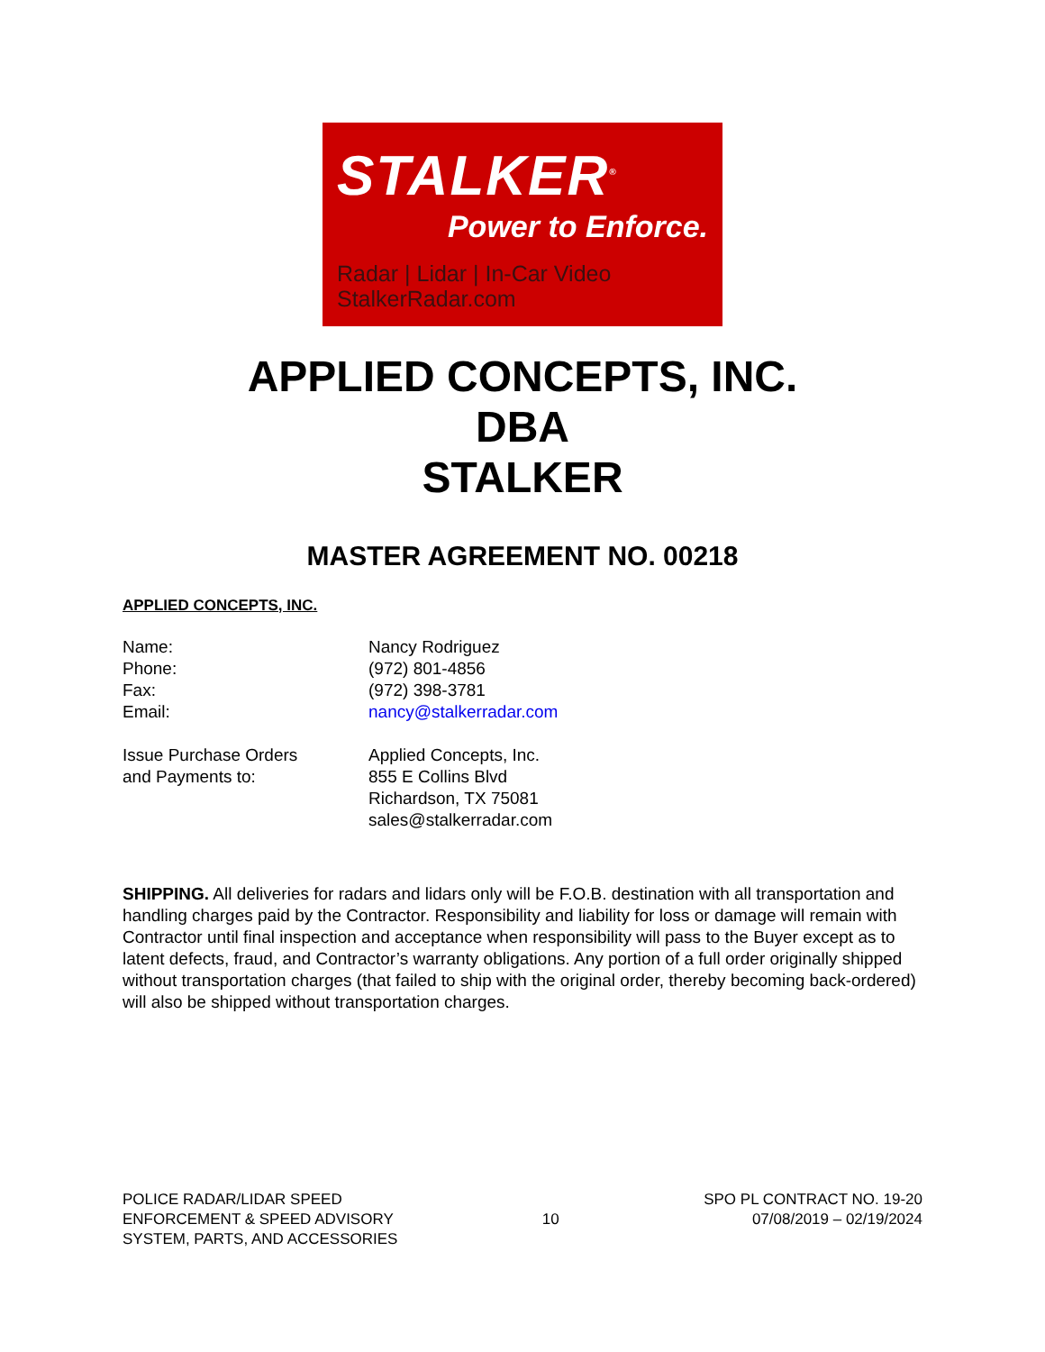STALKER<sup>®</sup>
Power to Enforce.
Radar | Lidar | In-Car Video
StalkerRadar.com
APPLIED CONCEPTS, INC.
DBA
STALKER
MASTER AGREEMENT NO. 00218
APPLIED CONCEPTS, INC.
| Name: | Nancy Rodriguez |
| Phone: | (972) 801-4856 |
| Fax: | (972) 398-3781 |
| Email: | nancy@stalkerradar.com |
| Issue Purchase Orders and Payments to: | Applied Concepts, Inc. 855 E Collins Blvd Richardson, TX 75081 sales@stalkerradar.com |
SHIPPING. All deliveries for radars and lidars only will be F.O.B. destination with all transportation and handling charges paid by the Contractor. Responsibility and liability for loss or damage will remain with Contractor until final inspection and acceptance when responsibility will pass to the Buyer except as to latent defects, fraud, and Contractor’s warranty obligations. Any portion of a full order originally shipped without transportation charges (that failed to ship with the original order, thereby becoming back-ordered) will also be shipped without transportation charges.
POLICE RADAR/LIDAR SPEED
ENFORCEMENT & SPEED ADVISORY
SYSTEM, PARTS, AND ACCESSORIES
10
SPO PL CONTRACT NO. 19-20
07/08/2019 – 02/19/2024